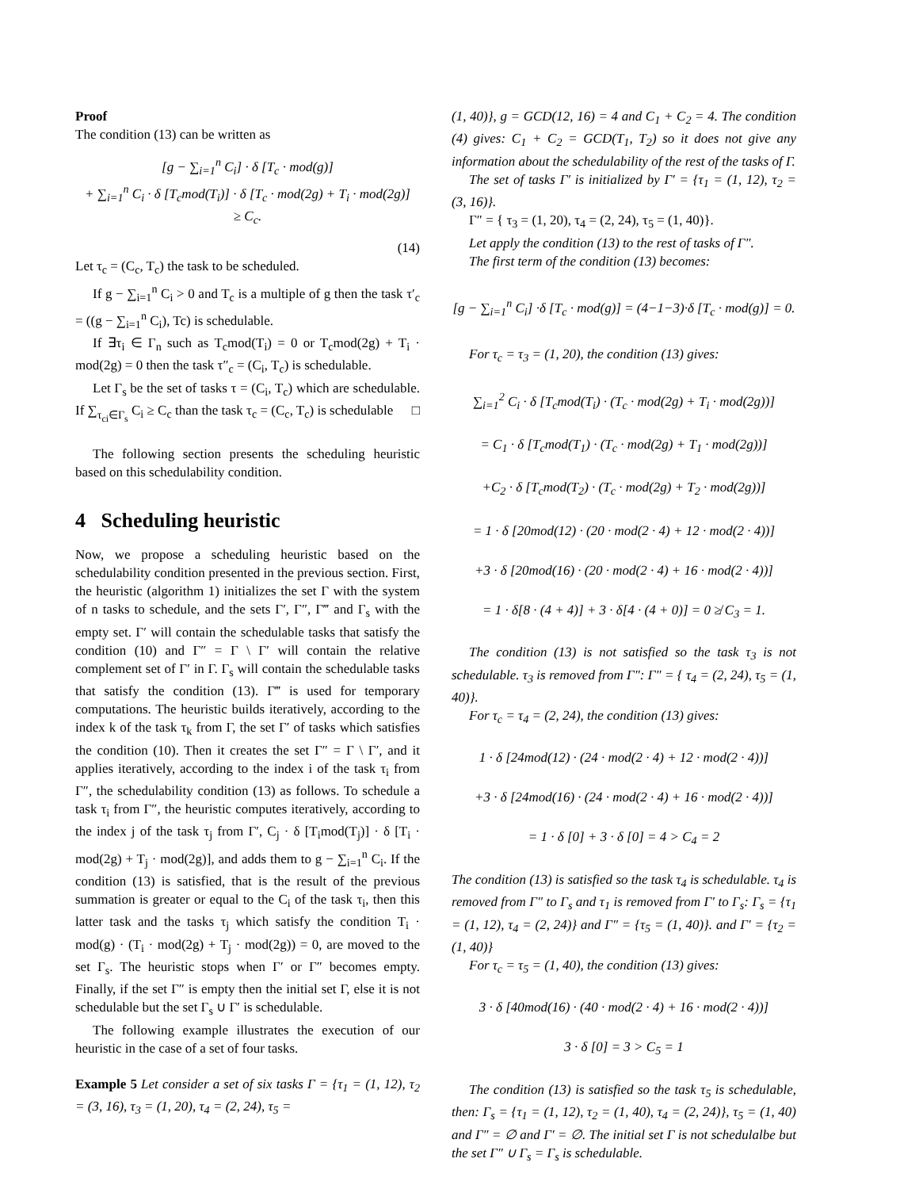Proof
The condition (13) can be written as
[g − ∑<sub>i=1</sub><sup>n</sup> C<sub>i</sub>] · δ [T<sub>c</sub> · mod(g)]
+ ∑<sub>i=1</sub><sup>n</sup> C<sub>i</sub> · δ [T<sub>c</sub>mod(T<sub>i</sub>)] · δ [T<sub>c</sub> · mod(2g) + T<sub>i</sub> · mod(2g)]
≥ C<sub>c</sub>.
(14)
Let τ<sub>c</sub> = (C<sub>c</sub>, T<sub>c</sub>) the task to be scheduled.
If g − ∑<sub>i=1</sub><sup>n</sup> C<sub>i</sub> > 0 and T<sub>c</sub> is a multiple of g then the task τ′<sub>c</sub> = ((g − ∑<sub>i=1</sub><sup>n</sup> C<sub>i</sub>), Tc) is schedulable.
If ∃τ<sub>i</sub> ∈ Γ<sub>n</sub> such as T<sub>c</sub>mod(T<sub>i</sub>) = 0 or T<sub>c</sub>mod(2g) + T<sub>i</sub> · mod(2g) = 0 then the task τ″<sub>c</sub> = (C<sub>i</sub>, T<sub>c</sub>) is schedulable.
Let Γ<sub>s</sub> be the set of tasks τ = (C<sub>i</sub>, T<sub>c</sub>) which are schedulable. If ∑<sub>τ<sub>ci</sub>∈Γ<sub>s</sub></sub> C<sub>i</sub> ≥ C<sub>c</sub> than the task τ<sub>c</sub> = (C<sub>c</sub>, T<sub>c</sub>) is schedulable □
The following section presents the scheduling heuristic based on this schedulability condition.
4 Scheduling heuristic
Now, we propose a scheduling heuristic based on the schedulability condition presented in the previous section. First, the heuristic (algorithm 1) initializes the set Γ with the system of n tasks to schedule, and the sets Γ′, Γ″, Γ‴ and Γ<sub>s</sub> with the empty set. Γ′ will contain the schedulable tasks that satisfy the condition (10) and Γ″ = Γ \ Γ′ will contain the relative complement set of Γ′ in Γ. Γ<sub>s</sub> will contain the schedulable tasks that satisfy the condition (13). Γ‴ is used for temporary computations. The heuristic builds iteratively, according to the index k of the task τ<sub>k</sub> from Γ, the set Γ′ of tasks which satisfies the condition (10). Then it creates the set Γ″ = Γ \ Γ′, and it applies iteratively, according to the index i of the task τ<sub>i</sub> from Γ″, the schedulability condition (13) as follows. To schedule a task τ<sub>i</sub> from Γ″, the heuristic computes iteratively, according to the index j of the task τ<sub>j</sub> from Γ′, C<sub>j</sub> · δ [T<sub>i</sub>mod(T<sub>j</sub>)] · δ [T<sub>i</sub> · mod(2g) + T<sub>j</sub> · mod(2g)], and adds them to g − ∑<sub>i=1</sub><sup>n</sup> C<sub>i</sub>. If the condition (13) is satisfied, that is the result of the previous summation is greater or equal to the C<sub>i</sub> of the task τ<sub>i</sub>, then this latter task and the tasks τ<sub>j</sub> which satisfy the condition T<sub>i</sub> · mod(g) · (T<sub>i</sub> · mod(2g) + T<sub>j</sub> · mod(2g)) = 0, are moved to the set Γ<sub>s</sub>. The heuristic stops when Γ′ or Γ″ becomes empty. Finally, if the set Γ″ is empty then the initial set Γ, else it is not schedulable but the set Γ<sub>s</sub> ∪ Γ′ is schedulable.
The following example illustrates the execution of our heuristic in the case of a set of four tasks.
Example 5 Let consider a set of six tasks Γ = {τ<sub>1</sub> = (1, 12), τ<sub>2</sub> = (3, 16), τ<sub>3</sub> = (1, 20), τ<sub>4</sub> = (2, 24), τ<sub>5</sub> =
(1, 40)}, g = GCD(12, 16) = 4 and C<sub>1</sub> + C<sub>2</sub> = 4. The condition (4) gives: C<sub>1</sub> + C<sub>2</sub> = GCD(T<sub>1</sub>, T<sub>2</sub>) so it does not give any information about the schedulability of the rest of the tasks of Γ.
The set of tasks Γ′ is initialized by Γ′ = {τ<sub>1</sub> = (1, 12), τ<sub>2</sub> = (3, 16)}.
Γ″ = { τ<sub>3</sub> = (1, 20), τ<sub>4</sub> = (2, 24), τ<sub>5</sub> = (1, 40)}.
Let apply the condition (13) to the rest of tasks of Γ″.
The first term of the condition (13) becomes:
[g − ∑<sub>i=1</sub><sup>n</sup> C<sub>i</sub>] ·δ [T<sub>c</sub> · mod(g)] = (4−1−3)·δ [T<sub>c</sub> · mod(g)] = 0.
For τ<sub>c</sub> = τ<sub>3</sub> = (1, 20), the condition (13) gives:
∑<sub>i=1</sub><sup>2</sup> C<sub>i</sub> · δ [T<sub>c</sub>mod(T<sub>i</sub>) · (T<sub>c</sub> · mod(2g) + T<sub>i</sub> · mod(2g))]
= C<sub>1</sub> · δ [T<sub>c</sub>mod(T<sub>1</sub>) · (T<sub>c</sub> · mod(2g) + T<sub>1</sub> · mod(2g))]
+C<sub>2</sub> · δ [T<sub>c</sub>mod(T<sub>2</sub>) · (T<sub>c</sub> · mod(2g) + T<sub>2</sub> · mod(2g))]
= 1 · δ [20mod(12) · (20 · mod(2 · 4) + 12 · mod(2 · 4))]
+3 · δ [20mod(16) · (20 · mod(2 · 4) + 16 · mod(2 · 4))]
= 1 · δ[8 · (4 + 4)] + 3 · δ[4 · (4 + 0)] = 0 ≱ C<sub>3</sub> = 1.
The condition (13) is not satisfied so the task τ<sub>3</sub> is not schedulable. τ<sub>3</sub> is removed from Γ″: Γ″ = { τ<sub>4</sub> = (2, 24), τ<sub>5</sub> = (1, 40)}.
For τ<sub>c</sub> = τ<sub>4</sub> = (2, 24), the condition (13) gives:
1 · δ [24mod(12) · (24 · mod(2 · 4) + 12 · mod(2 · 4))]
+3 · δ [24mod(16) · (24 · mod(2 · 4) + 16 · mod(2 · 4))]
= 1 · δ [0] + 3 · δ [0] = 4 > C<sub>4</sub> = 2
The condition (13) is satisfied so the task τ<sub>4</sub> is schedulable. τ<sub>4</sub> is removed from Γ″ to Γ<sub>s</sub> and τ<sub>1</sub> is removed from Γ′ to Γ<sub>s</sub>: Γ<sub>s</sub> = {τ<sub>1</sub> = (1, 12), τ<sub>4</sub> = (2, 24)} and Γ″ = {τ<sub>5</sub> = (1, 40)}. and Γ′ = {τ<sub>2</sub> = (1, 40)}
For τ<sub>c</sub> = τ<sub>5</sub> = (1, 40), the condition (13) gives:
3 · δ [40mod(16) · (40 · mod(2 · 4) + 16 · mod(2 · 4))]
3 · δ [0] = 3 > C<sub>5</sub> = 1
The condition (13) is satisfied so the task τ<sub>5</sub> is schedulable, then: Γ<sub>s</sub> = {τ<sub>1</sub> = (1, 12), τ<sub>2</sub> = (1, 40), τ<sub>4</sub> = (2, 24)}, τ<sub>5</sub> = (1, 40) and Γ″ = ∅ and Γ′ = ∅. The initial set Γ is not schedulalbe but the set Γ″ ∪ Γ<sub>s</sub> = Γ<sub>s</sub> is schedulable.